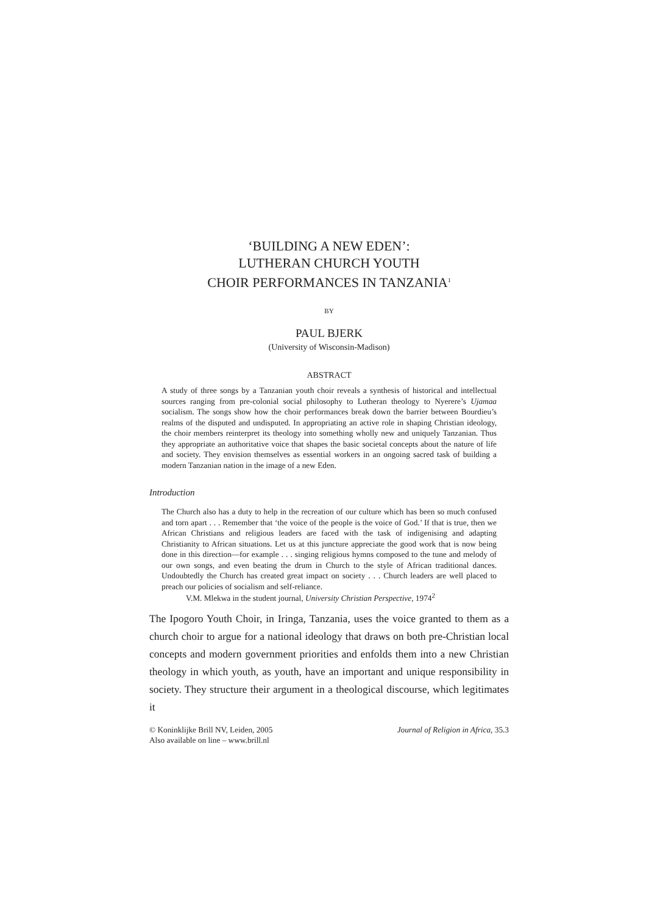‘BUILDING A NEW EDEN’:
LUTHERAN CHURCH YOUTH
CHOIR PERFORMANCES IN TANZANIA<sup>1</sup>
BY
PAUL BJERK
(University of Wisconsin-Madison)
ABSTRACT
A study of three songs by a Tanzanian youth choir reveals a synthesis of historical and intellectual sources ranging from pre-colonial social philosophy to Lutheran theology to Nyerere’s Ujamaa socialism. The songs show how the choir performances break down the barrier between Bourdieu’s realms of the disputed and undisputed. In appropriating an active role in shaping Christian ideology, the choir members reinterpret its theology into something wholly new and uniquely Tanzanian. Thus they appropriate an authoritative voice that shapes the basic societal concepts about the nature of life and society. They envision themselves as essential workers in an ongoing sacred task of building a modern Tanzanian nation in the image of a new Eden.
Introduction
The Church also has a duty to help in the recreation of our culture which has been so much confused and torn apart . . . Remember that ‘the voice of the people is the voice of God.’ If that is true, then we African Christians and religious leaders are faced with the task of indigenising and adapting Christianity to African situations. Let us at this juncture appreciate the good work that is now being done in this direction—for example . . . singing religious hymns composed to the tune and melody of our own songs, and even beating the drum in Church to the style of African traditional dances. Undoubtedly the Church has created great impact on society . . . Church leaders are well placed to preach our policies of socialism and self-reliance.
V.M. Mlekwa in the student journal, University Christian Perspective, 1974<sup>2</sup>
The Ipogoro Youth Choir, in Iringa, Tanzania, uses the voice granted to them as a church choir to argue for a national ideology that draws on both pre-Christian local concepts and modern government priorities and enfolds them into a new Christian theology in which youth, as youth, have an important and unique responsibility in society. They structure their argument in a theological discourse, which legitimates it
© Koninklijke Brill NV, Leiden, 2005
Also available on line – www.brill.nl
Journal of Religion in Africa, 35.3